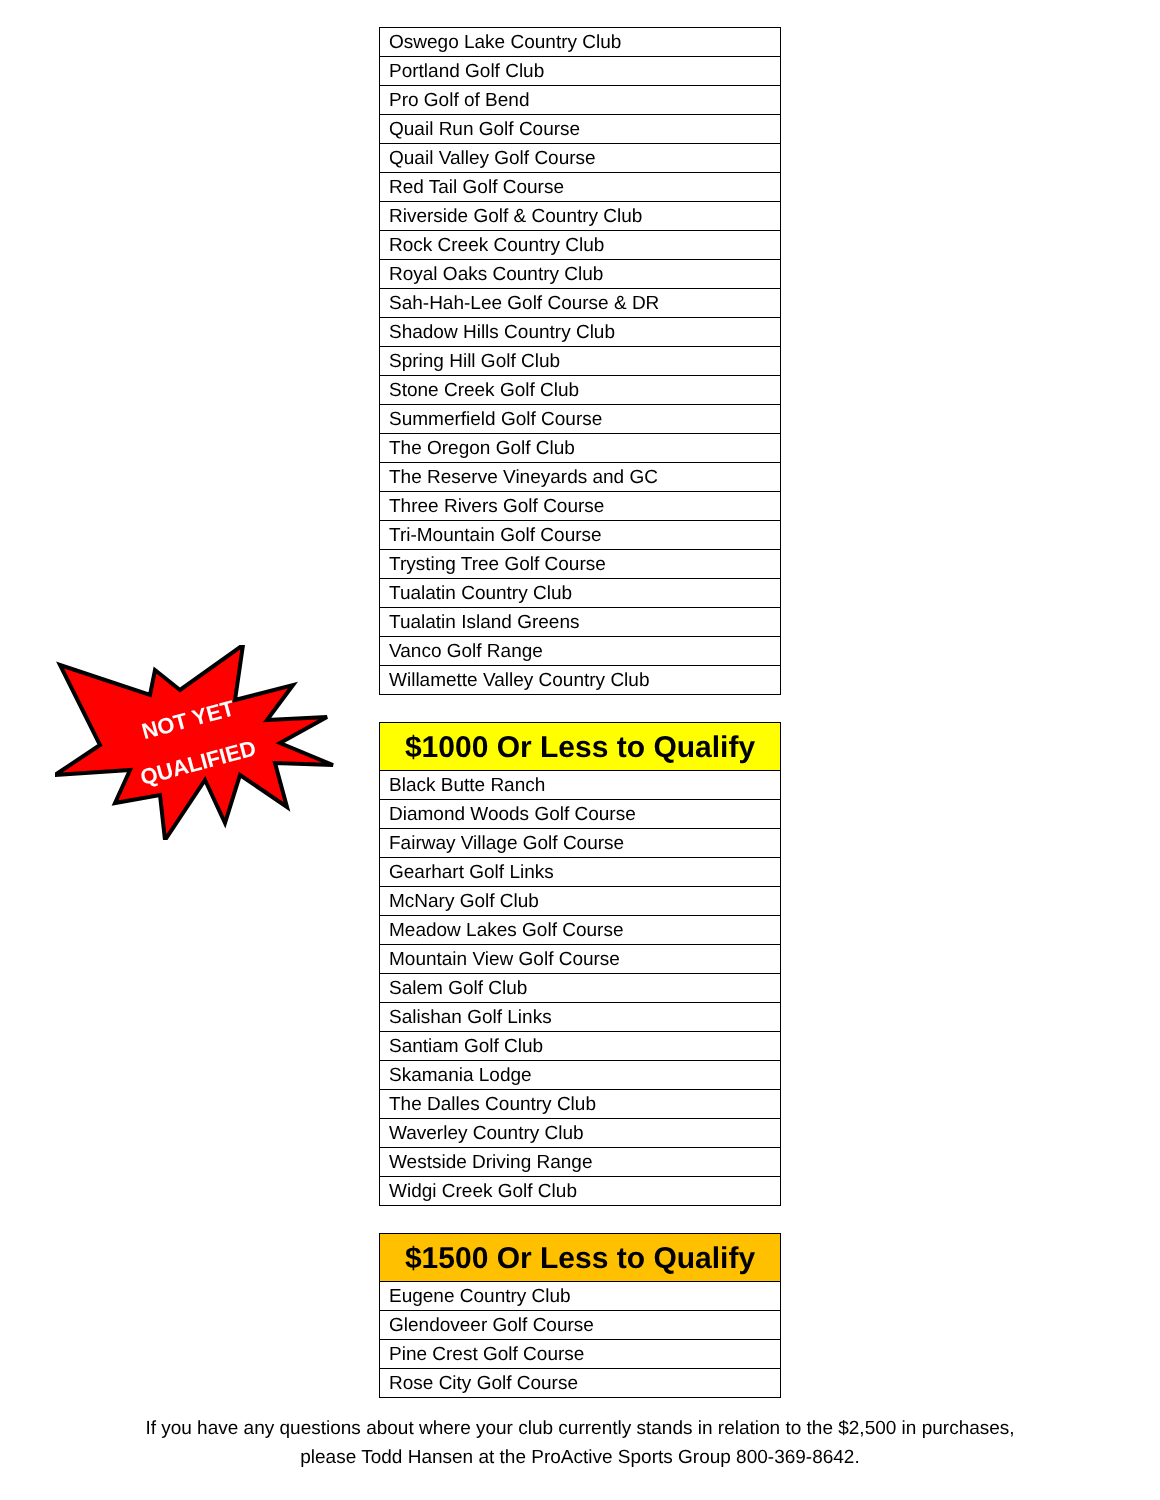NOT YET
QUALIFIED
| Oswego Lake Country Club |
| Portland Golf Club |
| Pro Golf of Bend |
| Quail Run Golf Course |
| Quail Valley Golf Course |
| Red Tail Golf Course |
| Riverside Golf & Country Club |
| Rock Creek Country Club |
| Royal Oaks Country Club |
| Sah-Hah-Lee Golf Course & DR |
| Shadow Hills Country Club |
| Spring Hill Golf Club |
| Stone Creek Golf Club |
| Summerfield Golf Course |
| The Oregon Golf Club |
| The Reserve Vineyards and GC |
| Three Rivers Golf Course |
| Tri-Mountain Golf Course |
| Trysting Tree Golf Course |
| Tualatin Country Club |
| Tualatin Island Greens |
| Vanco Golf Range |
| Willamette Valley Country Club |
| $1000 Or Less to Qualify |
| --- |
| Black Butte Ranch |
| Diamond Woods Golf Course |
| Fairway Village Golf Course |
| Gearhart Golf Links |
| McNary Golf Club |
| Meadow Lakes Golf Course |
| Mountain View Golf Course |
| Salem Golf Club |
| Salishan Golf Links |
| Santiam Golf Club |
| Skamania Lodge |
| The Dalles Country Club |
| Waverley Country Club |
| Westside Driving Range |
| Widgi Creek Golf Club |
| $1500 Or Less to Qualify |
| --- |
| Eugene Country Club |
| Glendoveer Golf Course |
| Pine Crest Golf Course |
| Rose City Golf Course |
If you have any questions about where your club currently stands in relation to the $2,500 in purchases,
please Todd Hansen at the ProActive Sports Group 800-369-8642.